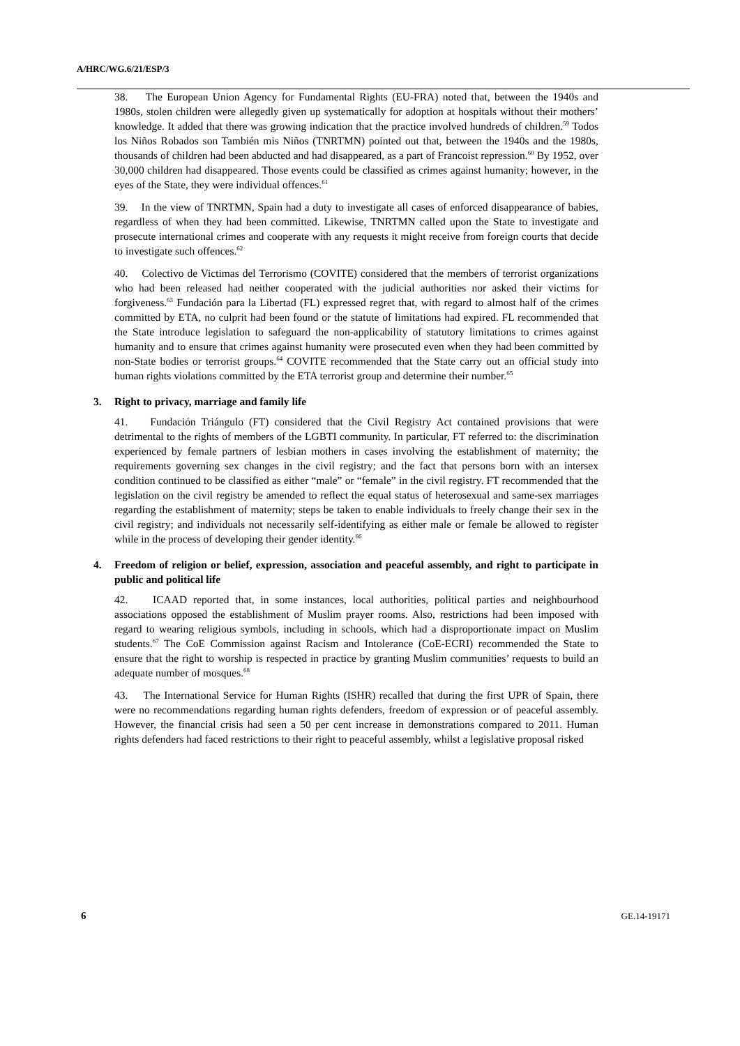A/HRC/WG.6/21/ESP/3
38. The European Union Agency for Fundamental Rights (EU-FRA) noted that, between the 1940s and 1980s, stolen children were allegedly given up systematically for adoption at hospitals without their mothers’ knowledge. It added that there was growing indication that the practice involved hundreds of children.<sup>59</sup> Todos los Niños Robados son También mis Niños (TNRTMN) pointed out that, between the 1940s and the 1980s, thousands of children had been abducted and had disappeared, as a part of Francoist repression.<sup>60</sup> By 1952, over 30,000 children had disappeared. Those events could be classified as crimes against humanity; however, in the eyes of the State, they were individual offences.<sup>61</sup>
39. In the view of TNRTMN, Spain had a duty to investigate all cases of enforced disappearance of babies, regardless of when they had been committed. Likewise, TNRTMN called upon the State to investigate and prosecute international crimes and cooperate with any requests it might receive from foreign courts that decide to investigate such offences.<sup>62</sup>
40. Colectivo de Victimas del Terrorismo (COVITE) considered that the members of terrorist organizations who had been released had neither cooperated with the judicial authorities nor asked their victims for forgiveness.<sup>63</sup> Fundación para la Libertad (FL) expressed regret that, with regard to almost half of the crimes committed by ETA, no culprit had been found or the statute of limitations had expired. FL recommended that the State introduce legislation to safeguard the non-applicability of statutory limitations to crimes against humanity and to ensure that crimes against humanity were prosecuted even when they had been committed by non-State bodies or terrorist groups.<sup>64</sup> COVITE recommended that the State carry out an official study into human rights violations committed by the ETA terrorist group and determine their number.<sup>65</sup>
3. Right to privacy, marriage and family life
41. Fundación Triángulo (FT) considered that the Civil Registry Act contained provisions that were detrimental to the rights of members of the LGBTI community. In particular, FT referred to: the discrimination experienced by female partners of lesbian mothers in cases involving the establishment of maternity; the requirements governing sex changes in the civil registry; and the fact that persons born with an intersex condition continued to be classified as either “male” or “female” in the civil registry. FT recommended that the legislation on the civil registry be amended to reflect the equal status of heterosexual and same-sex marriages regarding the establishment of maternity; steps be taken to enable individuals to freely change their sex in the civil registry; and individuals not necessarily self-identifying as either male or female be allowed to register while in the process of developing their gender identity.<sup>66</sup>
4. Freedom of religion or belief, expression, association and peaceful assembly, and right to participate in public and political life
42. ICAAD reported that, in some instances, local authorities, political parties and neighbourhood associations opposed the establishment of Muslim prayer rooms. Also, restrictions had been imposed with regard to wearing religious symbols, including in schools, which had a disproportionate impact on Muslim students.<sup>67</sup> The CoE Commission against Racism and Intolerance (CoE-ECRI) recommended the State to ensure that the right to worship is respected in practice by granting Muslim communities’ requests to build an adequate number of mosques.<sup>68</sup>
43. The International Service for Human Rights (ISHR) recalled that during the first UPR of Spain, there were no recommendations regarding human rights defenders, freedom of expression or of peaceful assembly. However, the financial crisis had seen a 50 per cent increase in demonstrations compared to 2011. Human rights defenders had faced restrictions to their right to peaceful assembly, whilst a legislative proposal risked
6 GE.14-19171